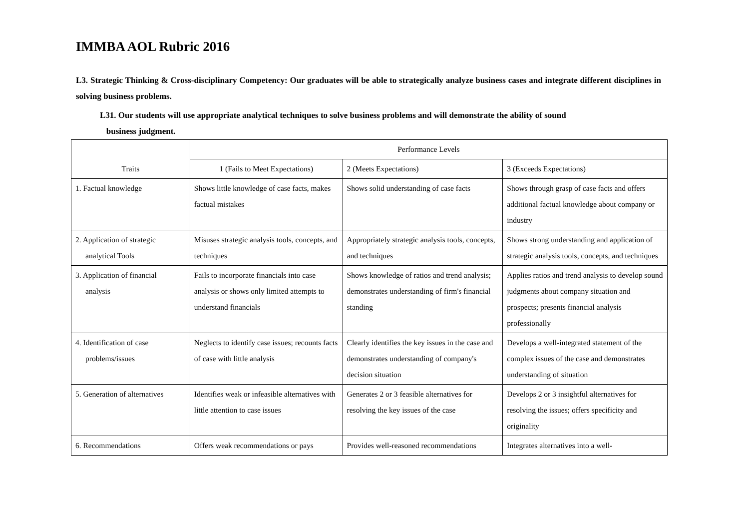IMMBA AOL Rubric 2016
L3. Strategic Thinking & Cross-disciplinary Competency: Our graduates will be able to strategically analyze business cases and integrate different disciplines in solving business problems.
L31. Our students will use appropriate analytical techniques to solve business problems and will demonstrate the ability of sound
business judgment.
| Traits | Performance Levels | | |
| | 1 (Fails to Meet Expectations) | 2 (Meets Expectations) | 3 (Exceeds Expectations) |
| 1. Factual knowledge | Shows little knowledge of case facts, makes factual mistakes | Shows solid understanding of case facts | Shows through grasp of case facts and offers additional factual knowledge about company or industry |
| 2. Application of strategic analytical Tools | Misuses strategic analysis tools, concepts, and techniques | Appropriately strategic analysis tools, concepts, and techniques | Shows strong understanding and application of strategic analysis tools, concepts, and techniques |
| 3. Application of financial analysis | Fails to incorporate financials into case analysis or shows only limited attempts to understand financials | Shows knowledge of ratios and trend analysis; demonstrates understanding of firm's financial standing | Applies ratios and trend analysis to develop sound judgments about company situation and prospects; presents financial analysis professionally |
| 4. Identification of case problems/issues | Neglects to identify case issues; recounts facts of case with little analysis | Clearly identifies the key issues in the case and demonstrates understanding of company's decision situation | Develops a well-integrated statement of the complex issues of the case and demonstrates understanding of situation |
| 5. Generation of alternatives | Identifies weak or infeasible alternatives with little attention to case issues | Generates 2 or 3 feasible alternatives for resolving the key issues of the case | Develops 2 or 3 insightful alternatives for resolving the issues; offers specificity and originality |
| 6. Recommendations | Offers weak recommendations or pays | Provides well-reasoned recommendations | Integrates alternatives into a well- |